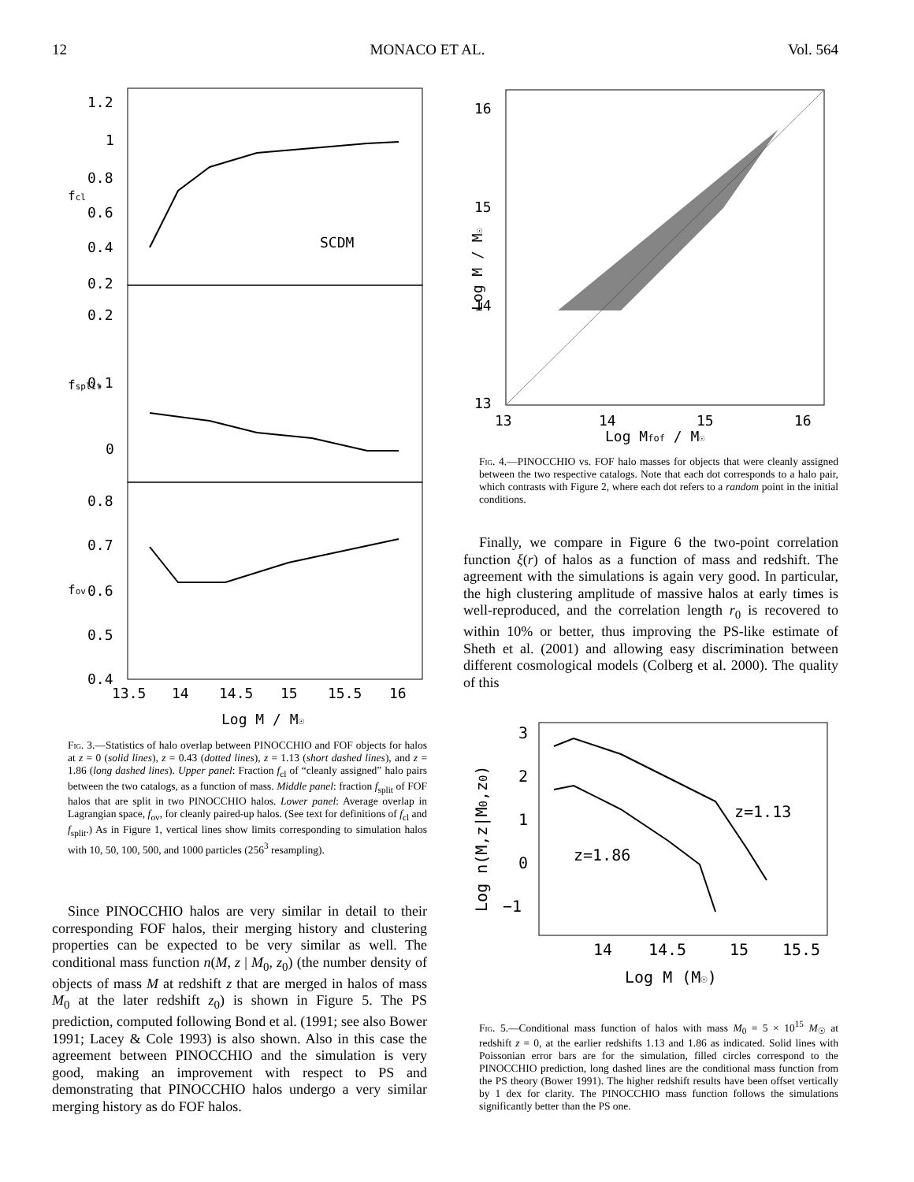12 MONACO ET AL. Vol. 564
1.2
1
0.8
0.6
0.4
0.2
SCDM
0.2
0.1
0
0.8
0.7
0.6
0.5
0.4
fcl
fsplit
fov
13.5
14
14.5
15
15.5
16
Log M / M☉
Fig. 3.—Statistics of halo overlap between PINOCCHIO and FOF objects for halos at z = 0 (solid lines), z = 0.43 (dotted lines), z = 1.13 (short dashed lines), and z = 1.86 (long dashed lines). Upper panel: Fraction f<sub>cl</sub> of “cleanly assigned” halo pairs between the two catalogs, as a function of mass. Middle panel: fraction f<sub>split</sub> of FOF halos that are split in two PINOCCHIO halos. Lower panel: Average overlap in Lagrangian space, f<sub>ov</sub>, for cleanly paired-up halos. (See text for definitions of f<sub>cl</sub> and f<sub>split</sub>.) As in Figure 1, vertical lines show limits corresponding to simulation halos with 10, 50, 100, 500, and 1000 particles (256<sup>3</sup> resampling).
Since PINOCCHIO halos are very similar in detail to their corresponding FOF halos, their merging history and clustering properties can be expected to be very similar as well. The conditional mass function n(M, z | M<sub>0</sub>, z<sub>0</sub>) (the number density of objects of mass M at redshift z that are merged in halos of mass M<sub>0</sub> at the later redshift z<sub>0</sub>) is shown in Figure 5. The PS prediction, computed following Bond et al. (1991; see also Bower 1991; Lacey & Cole 1993) is also shown. Also in this case the agreement between PINOCCHIO and the simulation is very good, making an improvement with respect to PS and demonstrating that PINOCCHIO halos undergo a very similar merging history as do FOF halos.
16
15
14
13
13
14
15
16
Log Mfof / M☉
Log M / M☉
Fig. 4.—PINOCCHIO vs. FOF halo masses for objects that were cleanly assigned between the two respective catalogs. Note that each dot corresponds to a halo pair, which contrasts with Figure 2, where each dot refers to a random point in the initial conditions.
Finally, we compare in Figure 6 the two-point correlation function ξ(r) of halos as a function of mass and redshift. The agreement with the simulations is again very good. In particular, the high clustering amplitude of massive halos at early times is well-reproduced, and the correlation length r<sub>0</sub> is recovered to within 10% or better, thus improving the PS-like estimate of Sheth et al. (2001) and allowing easy discrimination between different cosmological models (Colberg et al. 2000). The quality of this
3
2
1
0
−1
z=1.13
z=1.86
14
14.5
15
15.5
Log M (M☉)
Log n(M,z|M0,z0)
Fig. 5.—Conditional mass function of halos with mass M<sub>0</sub> = 5 × 10<sup>15</sup> M<sub>☉</sub> at redshift z = 0, at the earlier redshifts 1.13 and 1.86 as indicated. Solid lines with Poissonian error bars are for the simulation, filled circles correspond to the PINOCCHIO prediction, long dashed lines are the conditional mass function from the PS theory (Bower 1991). The higher redshift results have been offset vertically by 1 dex for clarity. The PINOCCHIO mass function follows the simulations significantly better than the PS one.